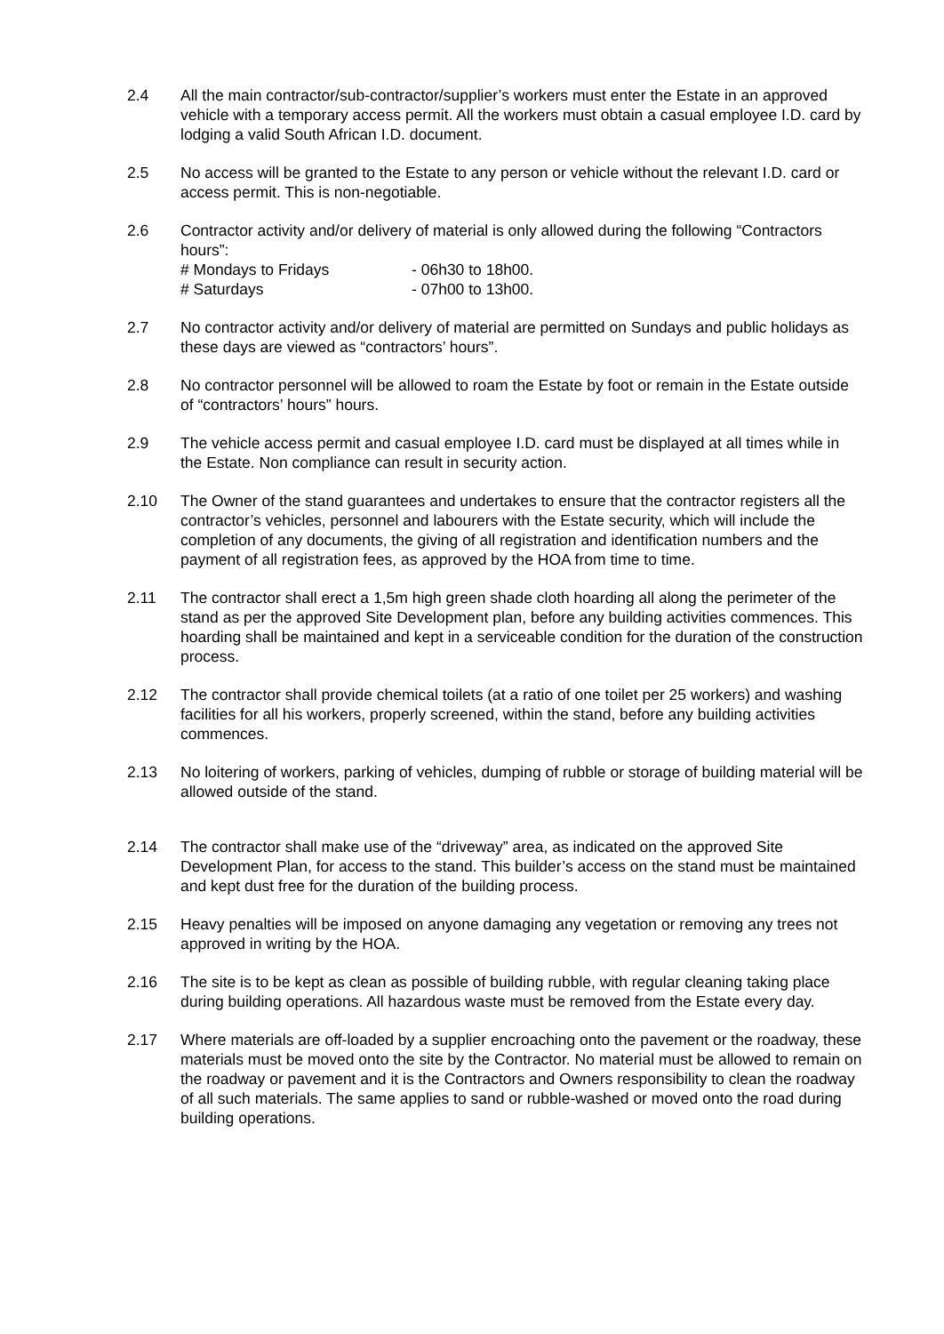2.4 All the main contractor/sub-contractor/supplier’s workers must enter the Estate in an approved vehicle with a temporary access permit. All the workers must obtain a casual employee I.D. card by lodging a valid South African I.D. document.
2.5 No access will be granted to the Estate to any person or vehicle without the relevant I.D. card or access permit. This is non-negotiable.
2.6 Contractor activity and/or delivery of material is only allowed during the following “Contractors hours”:
# Mondays to Fridays - 06h30 to 18h00.
# Saturdays - 07h00 to 13h00.
2.7 No contractor activity and/or delivery of material are permitted on Sundays and public holidays as these days are viewed as “contractors’ hours”.
2.8 No contractor personnel will be allowed to roam the Estate by foot or remain in the Estate outside of “contractors’ hours” hours.
2.9 The vehicle access permit and casual employee I.D. card must be displayed at all times while in the Estate. Non compliance can result in security action.
2.10 The Owner of the stand guarantees and undertakes to ensure that the contractor registers all the contractor’s vehicles, personnel and labourers with the Estate security, which will include the completion of any documents, the giving of all registration and identification numbers and the payment of all registration fees, as approved by the HOA from time to time.
2.11 The contractor shall erect a 1,5m high green shade cloth hoarding all along the perimeter of the stand as per the approved Site Development plan, before any building activities commences. This hoarding shall be maintained and kept in a serviceable condition for the duration of the construction process.
2.12 The contractor shall provide chemical toilets (at a ratio of one toilet per 25 workers) and washing facilities for all his workers, properly screened, within the stand, before any building activities commences.
2.13 No loitering of workers, parking of vehicles, dumping of rubble or storage of building material will be allowed outside of the stand.
2.14 The contractor shall make use of the “driveway” area, as indicated on the approved Site Development Plan, for access to the stand. This builder’s access on the stand must be maintained and kept dust free for the duration of the building process.
2.15 Heavy penalties will be imposed on anyone damaging any vegetation or removing any trees not approved in writing by the HOA.
2.16 The site is to be kept as clean as possible of building rubble, with regular cleaning taking place during building operations. All hazardous waste must be removed from the Estate every day.
2.17 Where materials are off-loaded by a supplier encroaching onto the pavement or the roadway, these materials must be moved onto the site by the Contractor. No material must be allowed to remain on the roadway or pavement and it is the Contractors and Owners responsibility to clean the roadway of all such materials. The same applies to sand or rubble-washed or moved onto the road during building operations.